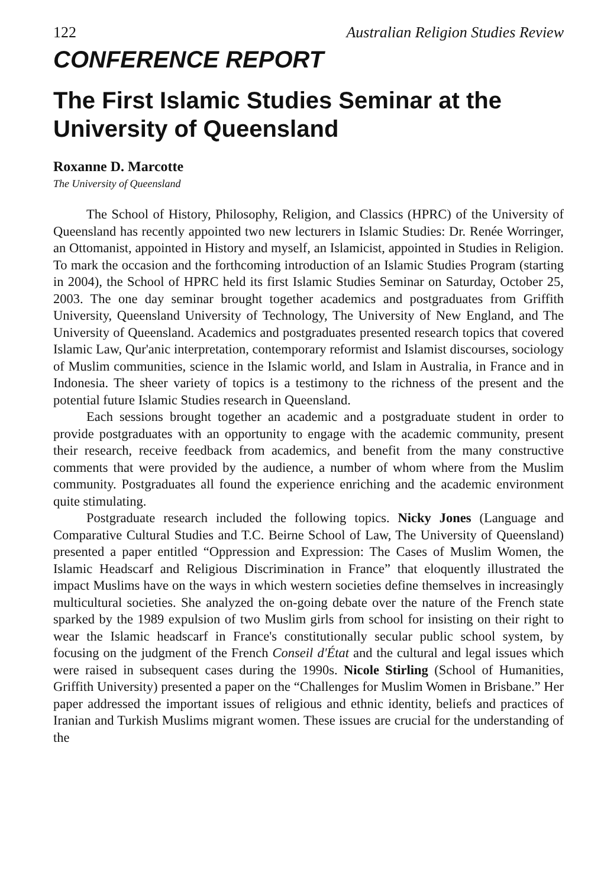122 Australian Religion Studies Review
CONFERENCE REPORT
The First Islamic Studies Seminar at the University of Queensland
Roxanne D. Marcotte
The University of Queensland
The School of History, Philosophy, Religion, and Classics (HPRC) of the University of Queensland has recently appointed two new lecturers in Islamic Studies: Dr. Renée Worringer, an Ottomanist, appointed in History and myself, an Islamicist, appointed in Studies in Religion. To mark the occasion and the forthcoming introduction of an Islamic Studies Program (starting in 2004), the School of HPRC held its first Islamic Studies Seminar on Saturday, October 25, 2003. The one day seminar brought together academics and postgraduates from Griffith University, Queensland University of Technology, The University of New England, and The University of Queensland. Academics and postgraduates presented research topics that covered Islamic Law, Qur'anic interpretation, contemporary reformist and Islamist discourses, sociology of Muslim communities, science in the Islamic world, and Islam in Australia, in France and in Indonesia. The sheer variety of topics is a testimony to the richness of the present and the potential future Islamic Studies research in Queensland.
Each sessions brought together an academic and a postgraduate student in order to provide postgraduates with an opportunity to engage with the academic community, present their research, receive feedback from academics, and benefit from the many constructive comments that were provided by the audience, a number of whom where from the Muslim community. Postgraduates all found the experience enriching and the academic environment quite stimulating.
Postgraduate research included the following topics. Nicky Jones (Language and Comparative Cultural Studies and T.C. Beirne School of Law, The University of Queensland) presented a paper entitled “Oppression and Expression: The Cases of Muslim Women, the Islamic Headscarf and Religious Discrimination in France” that eloquently illustrated the impact Muslims have on the ways in which western societies define themselves in increasingly multicultural societies. She analyzed the on-going debate over the nature of the French state sparked by the 1989 expulsion of two Muslim girls from school for insisting on their right to wear the Islamic headscarf in France's constitutionally secular public school system, by focusing on the judgment of the French Conseil d'État and the cultural and legal issues which were raised in subsequent cases during the 1990s. Nicole Stirling (School of Humanities, Griffith University) presented a paper on the “Challenges for Muslim Women in Brisbane.” Her paper addressed the important issues of religious and ethnic identity, beliefs and practices of Iranian and Turkish Muslims migrant women. These issues are crucial for the understanding of the